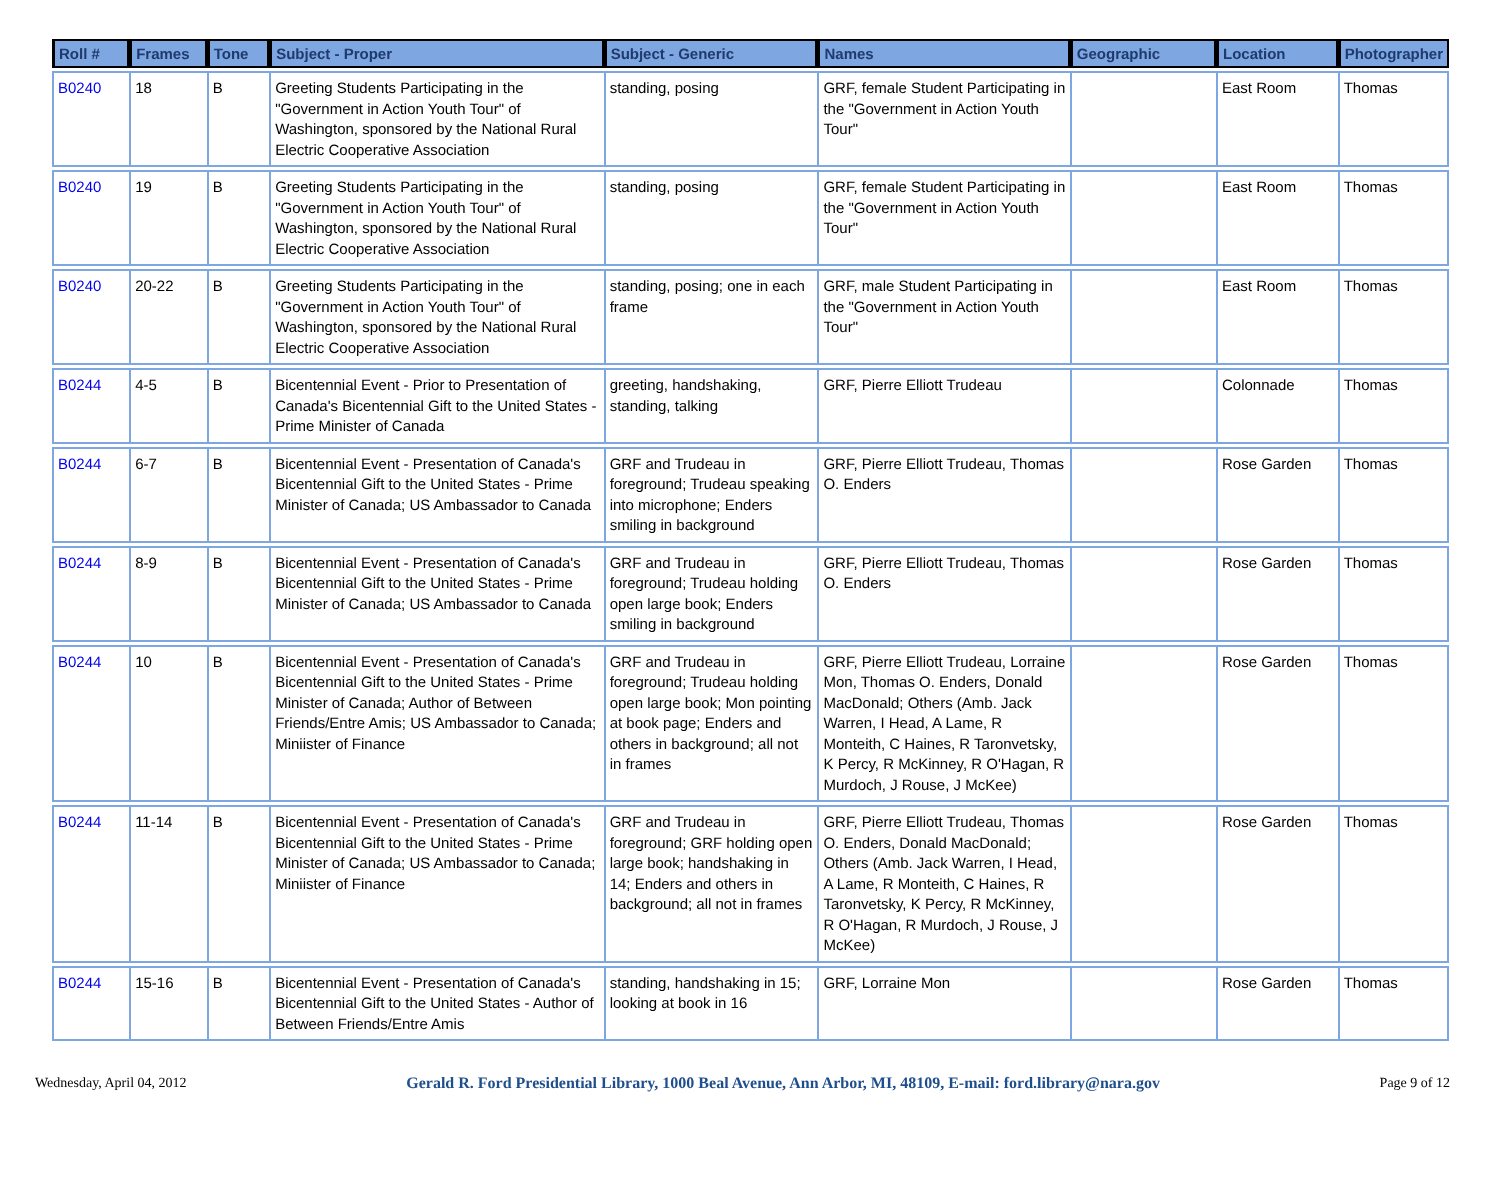| Roll # | Frames | Tone | Subject - Proper | Subject - Generic | Names | Geographic | Location | Photographer |
| --- | --- | --- | --- | --- | --- | --- | --- | --- |
| B0240 | 18 | B | Greeting Students Participating in the "Government in Action Youth Tour" of Washington, sponsored by the National Rural Electric Cooperative Association | standing, posing | GRF, female Student Participating in the "Government in Action Youth Tour" | | East Room | Thomas |
| B0240 | 19 | B | Greeting Students Participating in the "Government in Action Youth Tour" of Washington, sponsored by the National Rural Electric Cooperative Association | standing, posing | GRF, female Student Participating in the "Government in Action Youth Tour" | | East Room | Thomas |
| B0240 | 20-22 | B | Greeting Students Participating in the "Government in Action Youth Tour" of Washington, sponsored by the National Rural Electric Cooperative Association | standing, posing; one in each frame | GRF, male Student Participating in the "Government in Action Youth Tour" | | East Room | Thomas |
| B0244 | 4-5 | B | Bicentennial Event - Prior to Presentation of Canada's Bicentennial Gift to the United States - Prime Minister of Canada | greeting, handshaking, standing, talking | GRF, Pierre Elliott Trudeau | | Colonnade | Thomas |
| B0244 | 6-7 | B | Bicentennial Event - Presentation of Canada's Bicentennial Gift to the United States - Prime Minister of Canada; US Ambassador to Canada | GRF and Trudeau in foreground; Trudeau speaking into microphone; Enders smiling in background | GRF, Pierre Elliott Trudeau, Thomas O. Enders | | Rose Garden | Thomas |
| B0244 | 8-9 | B | Bicentennial Event - Presentation of Canada's Bicentennial Gift to the United States - Prime Minister of Canada; US Ambassador to Canada | GRF and Trudeau in foreground; Trudeau holding open large book; Enders smiling in background | GRF, Pierre Elliott Trudeau, Thomas O. Enders | | Rose Garden | Thomas |
| B0244 | 10 | B | Bicentennial Event - Presentation of Canada's Bicentennial Gift to the United States - Prime Minister of Canada; Author of Between Friends/Entre Amis; US Ambassador to Canada; Miniister of Finance | GRF and Trudeau in foreground; Trudeau holding open large book; Mon pointing at book page; Enders and others in background; all not in frames | GRF, Pierre Elliott Trudeau, Lorraine Mon, Thomas O. Enders, Donald MacDonald; Others (Amb. Jack Warren, I Head, A Lame, R Monteith, C Haines, R Taronvetsky, K Percy, R McKinney, R O'Hagan, R Murdoch, J Rouse, J McKee) | | Rose Garden | Thomas |
| B0244 | 11-14 | B | Bicentennial Event - Presentation of Canada's Bicentennial Gift to the United States - Prime Minister of Canada; US Ambassador to Canada; Miniister of Finance | GRF and Trudeau in foreground; GRF holding open large book; handshaking in 14; Enders and others in background; all not in frames | GRF, Pierre Elliott Trudeau, Thomas O. Enders, Donald MacDonald; Others (Amb. Jack Warren, I Head, A Lame, R Monteith, C Haines, R Taronvetsky, K Percy, R McKinney, R O'Hagan, R Murdoch, J Rouse, J McKee) | | Rose Garden | Thomas |
| B0244 | 15-16 | B | Bicentennial Event - Presentation of Canada's Bicentennial Gift to the United States - Author of Between Friends/Entre Amis | standing, handshaking in 15; looking at book in 16 | GRF, Lorraine Mon | | Rose Garden | Thomas |
Wednesday, April 04, 2012 Gerald R. Ford Presidential Library, 1000 Beal Avenue, Ann Arbor, MI, 48109, E-mail: ford.library@nara.gov Page 9 of 12